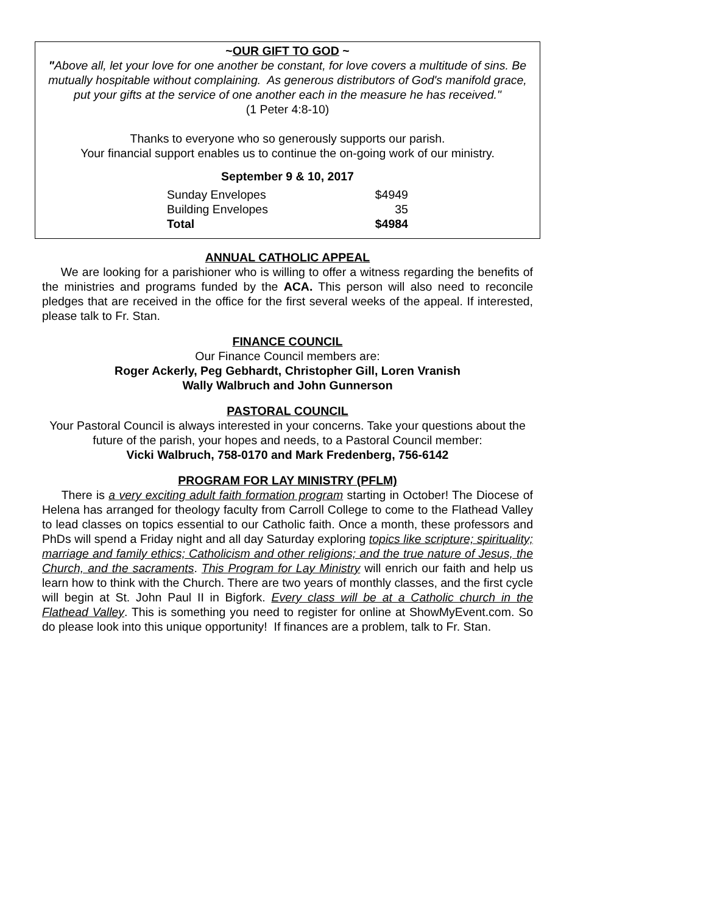~OUR GIFT TO GOD ~
"Above all, let your love for one another be constant, for love covers a multitude of sins. Be mutually hospitable without complaining. As generous distributors of God's manifold grace, put your gifts at the service of one another each in the measure he has received."
(1 Peter 4:8-10)
Thanks to everyone who so generously supports our parish.
Your financial support enables us to continue the on-going work of our ministry.
September 9 & 10, 2017
| Sunday Envelopes | $4949 |
| Building Envelopes | 35 |
| Total | $4984 |
ANNUAL CATHOLIC APPEAL
We are looking for a parishioner who is willing to offer a witness regarding the benefits of the ministries and programs funded by the ACA. This person will also need to reconcile pledges that are received in the office for the first several weeks of the appeal. If interested, please talk to Fr. Stan.
FINANCE COUNCIL
Our Finance Council members are:
Roger Ackerly, Peg Gebhardt, Christopher Gill, Loren Vranish
Wally Walbruch and John Gunnerson
PASTORAL COUNCIL
Your Pastoral Council is always interested in your concerns. Take your questions about the future of the parish, your hopes and needs, to a Pastoral Council member:
Vicki Walbruch, 758-0170 and Mark Fredenberg, 756-6142
PROGRAM FOR LAY MINISTRY (PFLM)
There is a very exciting adult faith formation program starting in October! The Diocese of Helena has arranged for theology faculty from Carroll College to come to the Flathead Valley to lead classes on topics essential to our Catholic faith. Once a month, these professors and PhDs will spend a Friday night and all day Saturday exploring topics like scripture; spirituality; marriage and family ethics; Catholicism and other religions; and the true nature of Jesus, the Church, and the sacraments. This Program for Lay Ministry will enrich our faith and help us learn how to think with the Church. There are two years of monthly classes, and the first cycle will begin at St. John Paul II in Bigfork. Every class will be at a Catholic church in the Flathead Valley. This is something you need to register for online at ShowMyEvent.com. So do please look into this unique opportunity! If finances are a problem, talk to Fr. Stan.